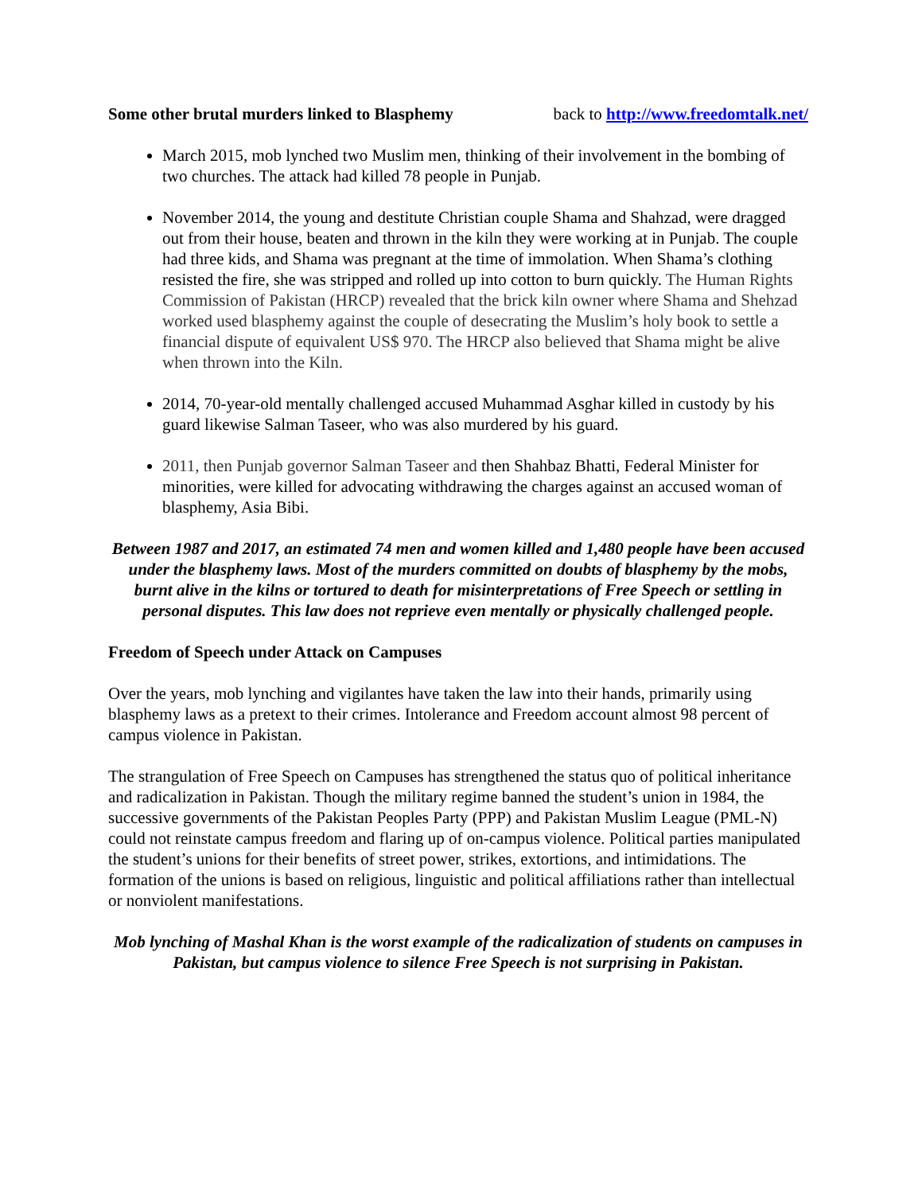Some other brutal murders linked to Blasphemy back to http://www.freedomtalk.net/
March 2015, mob lynched two Muslim men, thinking of their involvement in the bombing of two churches. The attack had killed 78 people in Punjab.
November 2014, the young and destitute Christian couple Shama and Shahzad, were dragged out from their house, beaten and thrown in the kiln they were working at in Punjab. The couple had three kids, and Shama was pregnant at the time of immolation. When Shama’s clothing resisted the fire, she was stripped and rolled up into cotton to burn quickly. The Human Rights Commission of Pakistan (HRCP) revealed that the brick kiln owner where Shama and Shehzad worked used blasphemy against the couple of desecrating the Muslim’s holy book to settle a financial dispute of equivalent US$ 970. The HRCP also believed that Shama might be alive when thrown into the Kiln.
2014, 70-year-old mentally challenged accused Muhammad Asghar killed in custody by his guard likewise Salman Taseer, who was also murdered by his guard.
2011, then Punjab governor Salman Taseer and then Shahbaz Bhatti, Federal Minister for minorities, were killed for advocating withdrawing the charges against an accused woman of blasphemy, Asia Bibi.
Between 1987 and 2017, an estimated 74 men and women killed and 1,480 people have been accused under the blasphemy laws. Most of the murders committed on doubts of blasphemy by the mobs, burnt alive in the kilns or tortured to death for misinterpretations of Free Speech or settling in personal disputes. This law does not reprieve even mentally or physically challenged people.
Freedom of Speech under Attack on Campuses
Over the years, mob lynching and vigilantes have taken the law into their hands, primarily using blasphemy laws as a pretext to their crimes. Intolerance and Freedom account almost 98 percent of campus violence in Pakistan.
The strangulation of Free Speech on Campuses has strengthened the status quo of political inheritance and radicalization in Pakistan. Though the military regime banned the student’s union in 1984, the successive governments of the Pakistan Peoples Party (PPP) and Pakistan Muslim League (PML-N) could not reinstate campus freedom and flaring up of on-campus violence. Political parties manipulated the student’s unions for their benefits of street power, strikes, extortions, and intimidations. The formation of the unions is based on religious, linguistic and political affiliations rather than intellectual or nonviolent manifestations.
Mob lynching of Mashal Khan is the worst example of the radicalization of students on campuses in Pakistan, but campus violence to silence Free Speech is not surprising in Pakistan.